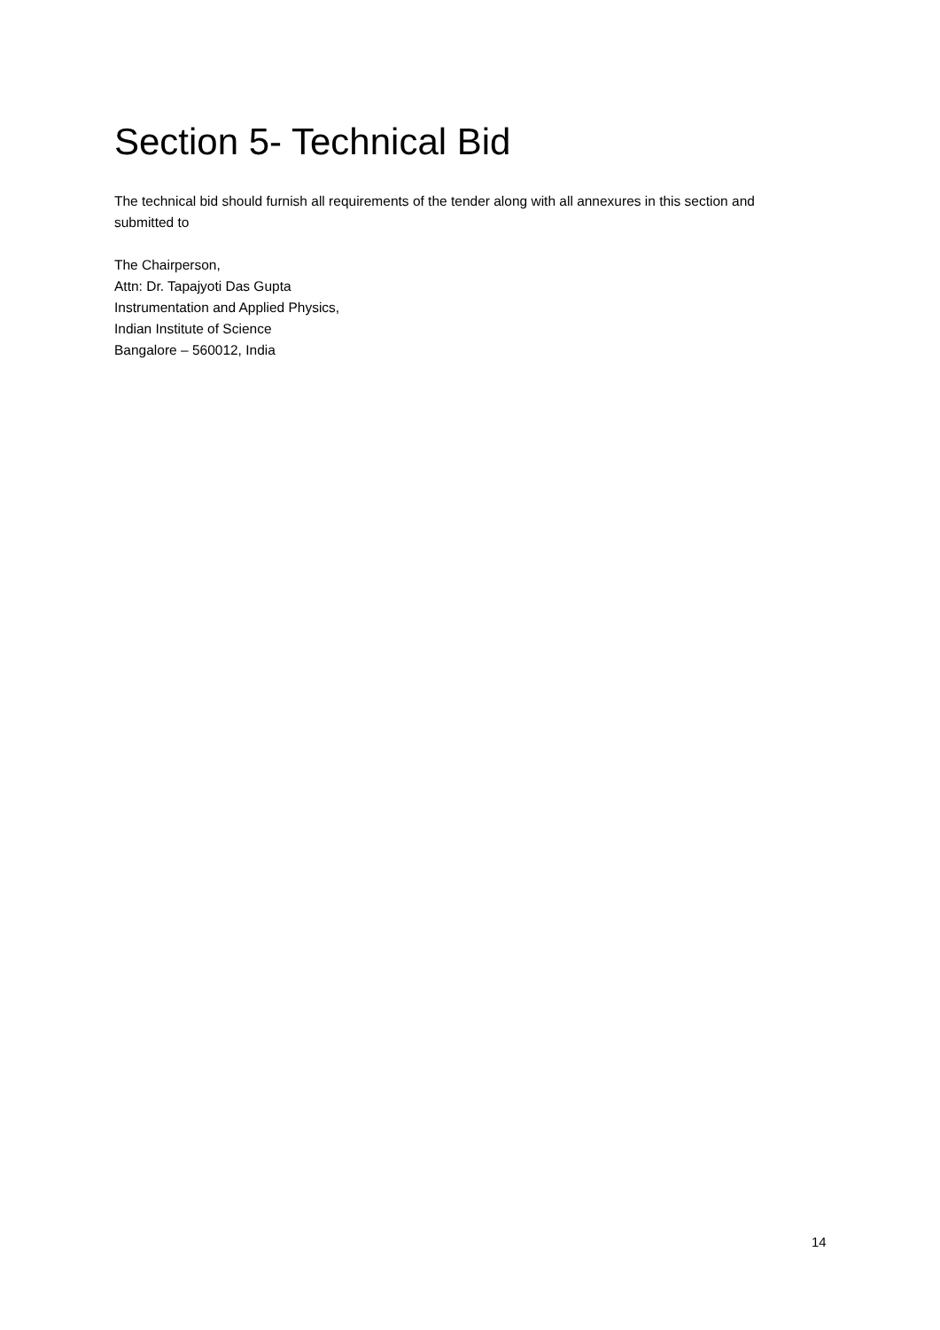Section 5- Technical Bid
The technical bid should furnish all requirements of the tender along with all annexures in this section and submitted to
The Chairperson,
Attn: Dr. Tapajyoti Das Gupta
Instrumentation and Applied Physics,
Indian Institute of Science
Bangalore – 560012, India
14